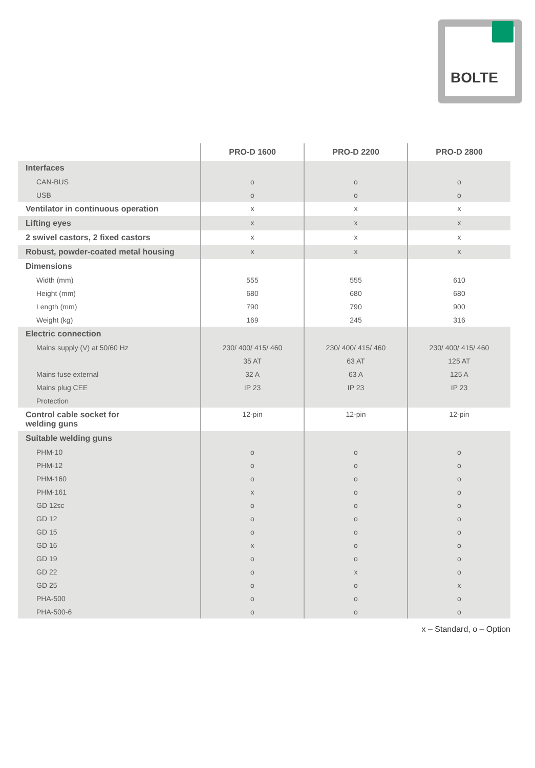BOLTE
| | PRO-D 1600 | PRO-D 2200 | PRO-D 2800 |
| --- | --- | --- | --- |
| Interfaces | | | |
| CAN-BUS | o | o | o |
| USB | o | o | o |
| Ventilator in continuous operation | x | x | x |
| Lifting eyes | x | x | x |
| 2 swivel castors, 2 fixed castors | x | x | x |
| Robust, powder-coated metal housing | x | x | x |
| Dimensions | | | |
| Width (mm) | 555 | 555 | 610 |
| Height (mm) | 680 | 680 | 680 |
| Length (mm) | 790 | 790 | 900 |
| Weight (kg) | 169 | 245 | 316 |
| Electric connection | | | |
| Mains supply (V) at 50/60 Hz | 230/ 400/ 415/ 460 | 230/ 400/ 415/ 460 | 230/ 400/ 415/ 460 |
| | 35 AT | 63 AT | 125 AT |
| Mains fuse external | 32 A | 63 A | 125 A |
| Mains plug CEE | IP 23 | IP 23 | IP 23 |
| Protection | | | |
| Control cable socket for welding guns | 12-pin | 12-pin | 12-pin |
| Suitable welding guns | | | |
| PHM-10 | o | o | o |
| PHM-12 | o | o | o |
| PHM-160 | o | o | o |
| PHM-161 | x | o | o |
| GD 12sc | o | o | o |
| GD 12 | o | o | o |
| GD 15 | o | o | o |
| GD 16 | x | o | o |
| GD 19 | o | o | o |
| GD 22 | o | x | o |
| GD 25 | o | o | x |
| PHA-500 | o | o | o |
| PHA-500-6 | o | o | o |
x – Standard, o – Option